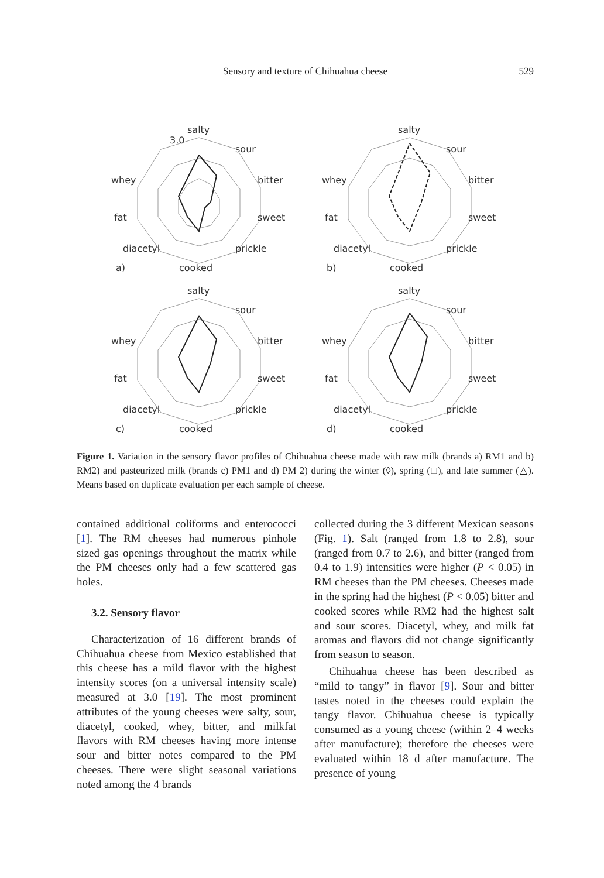Sensory and texture of Chihuahua cheese
529
salty
3.0
sour
whey
bitter
fat
sweet
diacetyl
prickle
a)
cooked
salty
sour
whey
bitter
fat
sweet
diacetyl
prickle
b)
cooked
salty
sour
whey
bitter
fat
sweet
diacetyl
prickle
c)
cooked
salty
sour
whey
bitter
fat
sweet
diacetyl
prickle
d)
cooked
Figure 1. Variation in the sensory flavor profiles of Chihuahua cheese made with raw milk (brands a) RM1 and b) RM2) and pasteurized milk (brands c) PM1 and d) PM 2) during the winter (◊), spring (□), and late summer (△). Means based on duplicate evaluation per each sample of cheese.
contained additional coliforms and enterococci [1]. The RM cheeses had numerous pinhole sized gas openings throughout the matrix while the PM cheeses only had a few scattered gas holes.
3.2. Sensory flavor
Characterization of 16 different brands of Chihuahua cheese from Mexico established that this cheese has a mild flavor with the highest intensity scores (on a universal intensity scale) measured at 3.0 [19]. The most prominent attributes of the young cheeses were salty, sour, diacetyl, cooked, whey, bitter, and milkfat flavors with RM cheeses having more intense sour and bitter notes compared to the PM cheeses. There were slight seasonal variations noted among the 4 brands
collected during the 3 different Mexican seasons (Fig. 1). Salt (ranged from 1.8 to 2.8), sour (ranged from 0.7 to 2.6), and bitter (ranged from 0.4 to 1.9) intensities were higher (P < 0.05) in RM cheeses than the PM cheeses. Cheeses made in the spring had the highest (P < 0.05) bitter and cooked scores while RM2 had the highest salt and sour scores. Diacetyl, whey, and milk fat aromas and flavors did not change significantly from season to season.
Chihuahua cheese has been described as “mild to tangy” in flavor [9]. Sour and bitter tastes noted in the cheeses could explain the tangy flavor. Chihuahua cheese is typically consumed as a young cheese (within 2–4 weeks after manufacture); therefore the cheeses were evaluated within 18 d after manufacture. The presence of young